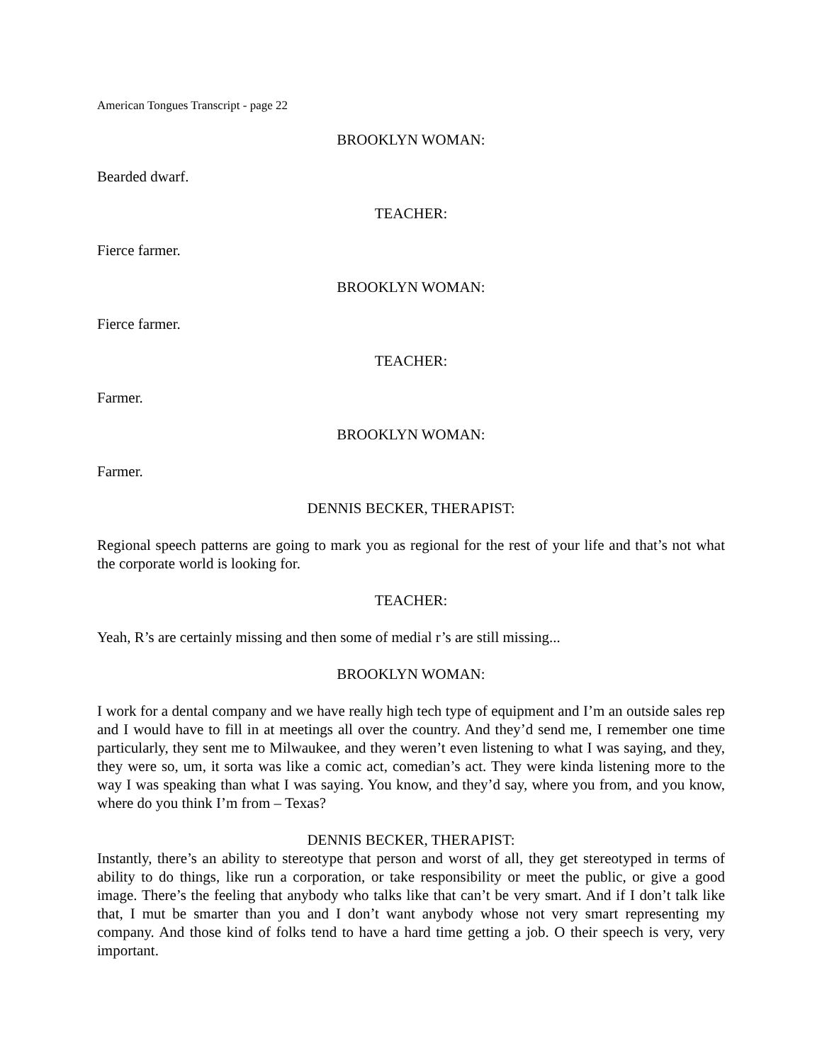American Tongues Transcript - page 22
BROOKLYN WOMAN:
Bearded dwarf.
TEACHER:
Fierce farmer.
BROOKLYN WOMAN:
Fierce farmer.
TEACHER:
Farmer.
BROOKLYN WOMAN:
Farmer.
DENNIS BECKER, THERAPIST:
Regional speech patterns are going to mark you as regional for the rest of your life and that’s not what the corporate world is looking for.
TEACHER:
Yeah, R’s are certainly missing and then some of medial r’s are still missing...
BROOKLYN WOMAN:
I work for a dental company and we have really high tech type of equipment and I’m an outside sales rep and I would have to fill in at meetings all over the country. And they’d send me, I remember one time particularly, they sent me to Milwaukee, and they weren’t even listening to what I was saying, and they, they were so, um, it sorta was like a comic act, comedian’s act. They were kinda listening more to the way I was speaking than what I was saying. You know, and they’d say, where you from, and you know, where do you think I’m from – Texas?
DENNIS BECKER, THERAPIST:
Instantly, there’s an ability to stereotype that person and worst of all, they get stereotyped in terms of ability to do things, like run a corporation, or take responsibility or meet the public, or give a good image. There’s the feeling that anybody who talks like that can’t be very smart. And if I don’t talk like that, I mut be smarter than you and I don’t want anybody whose not very smart representing my company. And those kind of folks tend to have a hard time getting a job. O their speech is very, very important.